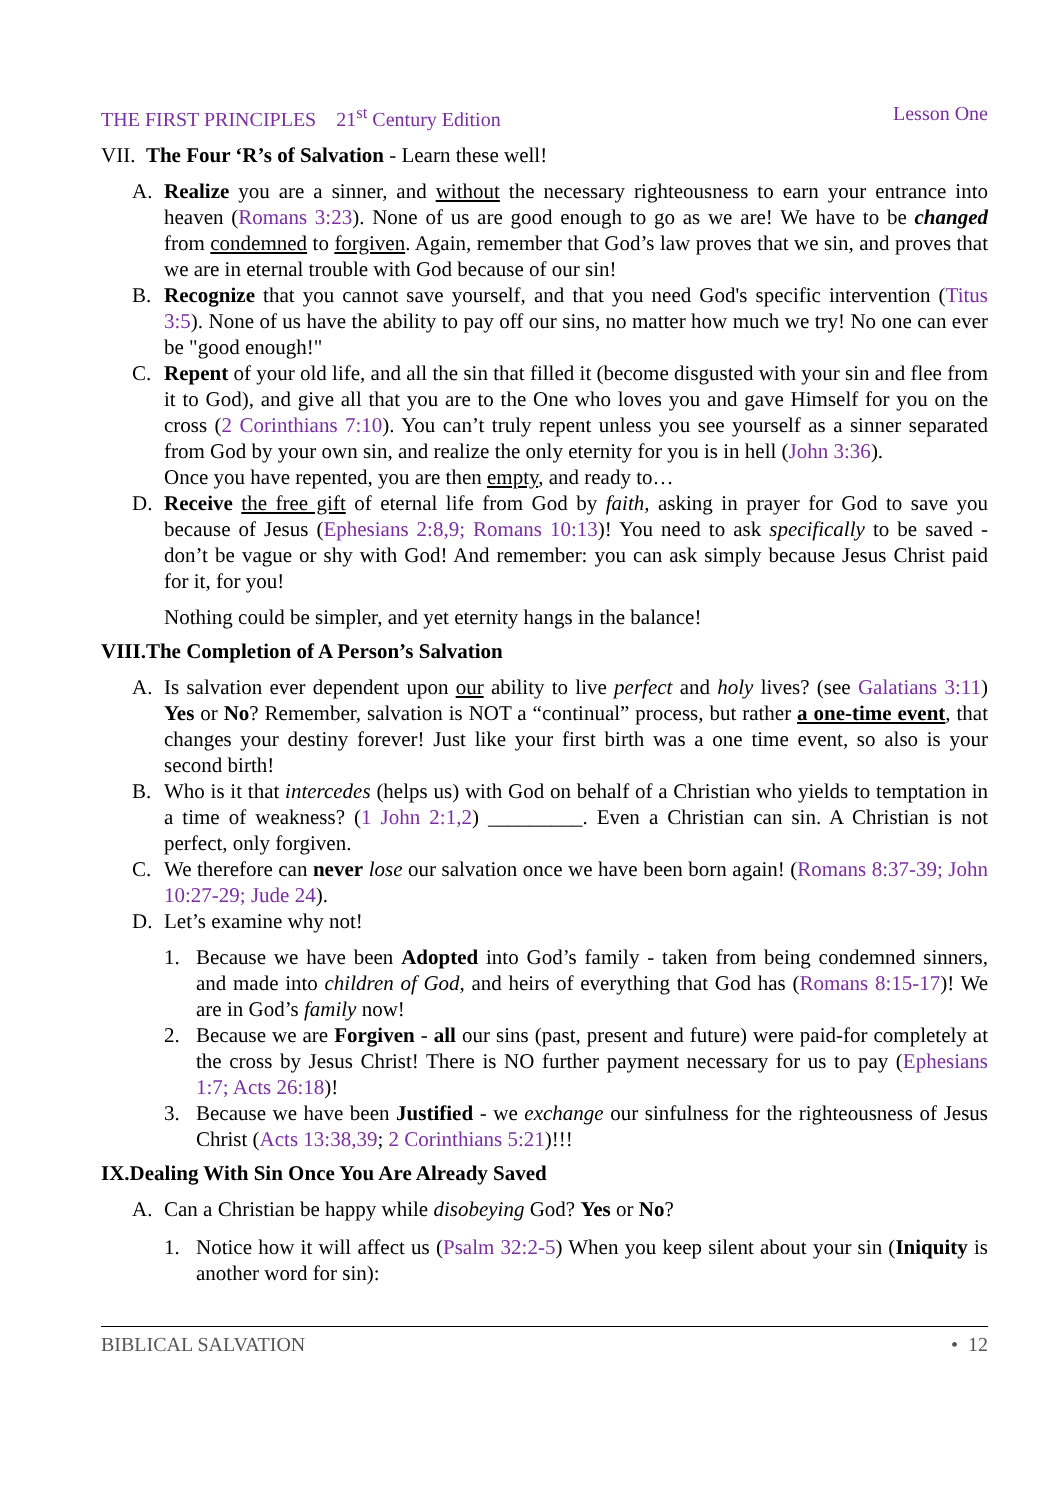THE FIRST PRINCIPLES 21<sup>st</sup> Century Edition Lesson One
VII. The Four ‘R’s of Salvation - Learn these well!
A. Realize you are a sinner, and without the necessary righteousness to earn your entrance into heaven (Romans 3:23). None of us are good enough to go as we are! We have to be changed from condemned to forgiven. Again, remember that God’s law proves that we sin, and proves that we are in eternal trouble with God because of our sin!
B. Recognize that you cannot save yourself, and that you need God's specific intervention (Titus 3:5). None of us have the ability to pay off our sins, no matter how much we try! No one can ever be "good enough!"
C. Repent of your old life, and all the sin that filled it (become disgusted with your sin and flee from it to God), and give all that you are to the One who loves you and gave Himself for you on the cross (2 Corinthians 7:10). You can’t truly repent unless you see yourself as a sinner separated from God by your own sin, and realize the only eternity for you is in hell (John 3:36).
Once you have repented, you are then empty, and ready to…
D. Receive the free gift of eternal life from God by faith, asking in prayer for God to save you because of Jesus (Ephesians 2:8,9; Romans 10:13)! You need to ask specifically to be saved - don’t be vague or shy with God! And remember: you can ask simply because Jesus Christ paid for it, for you!
Nothing could be simpler, and yet eternity hangs in the balance!
VIII.The Completion of A Person’s Salvation
A. Is salvation ever dependent upon our ability to live perfect and holy lives? (see Galatians 3:11) Yes or No? Remember, salvation is NOT a “continual” process, but rather a one-time event, that changes your destiny forever! Just like your first birth was a one time event, so also is your second birth!
B. Who is it that intercedes (helps us) with God on behalf of a Christian who yields to temptation in a time of weakness? (1 John 2:1,2) _________. Even a Christian can sin. A Christian is not perfect, only forgiven.
C. We therefore can never lose our salvation once we have been born again! (Romans 8:37-39; John 10:27-29; Jude 24).
D. Let’s examine why not!
1. Because we have been Adopted into God’s family - taken from being condemned sinners, and made into children of God, and heirs of everything that God has (Romans 8:15-17)! We are in God’s family now!
2. Because we are Forgiven - all our sins (past, present and future) were paid-for completely at the cross by Jesus Christ! There is NO further payment necessary for us to pay (Ephesians 1:7; Acts 26:18)!
3. Because we have been Justified - we exchange our sinfulness for the righteousness of Jesus Christ (Acts 13:38,39; 2 Corinthians 5:21)!!!
IX.Dealing With Sin Once You Are Already Saved
A. Can a Christian be happy while disobeying God? Yes or No?
1. Notice how it will affect us (Psalm 32:2-5) When you keep silent about your sin (Iniquity is another word for sin):
BIBLICAL SALVATION • 12